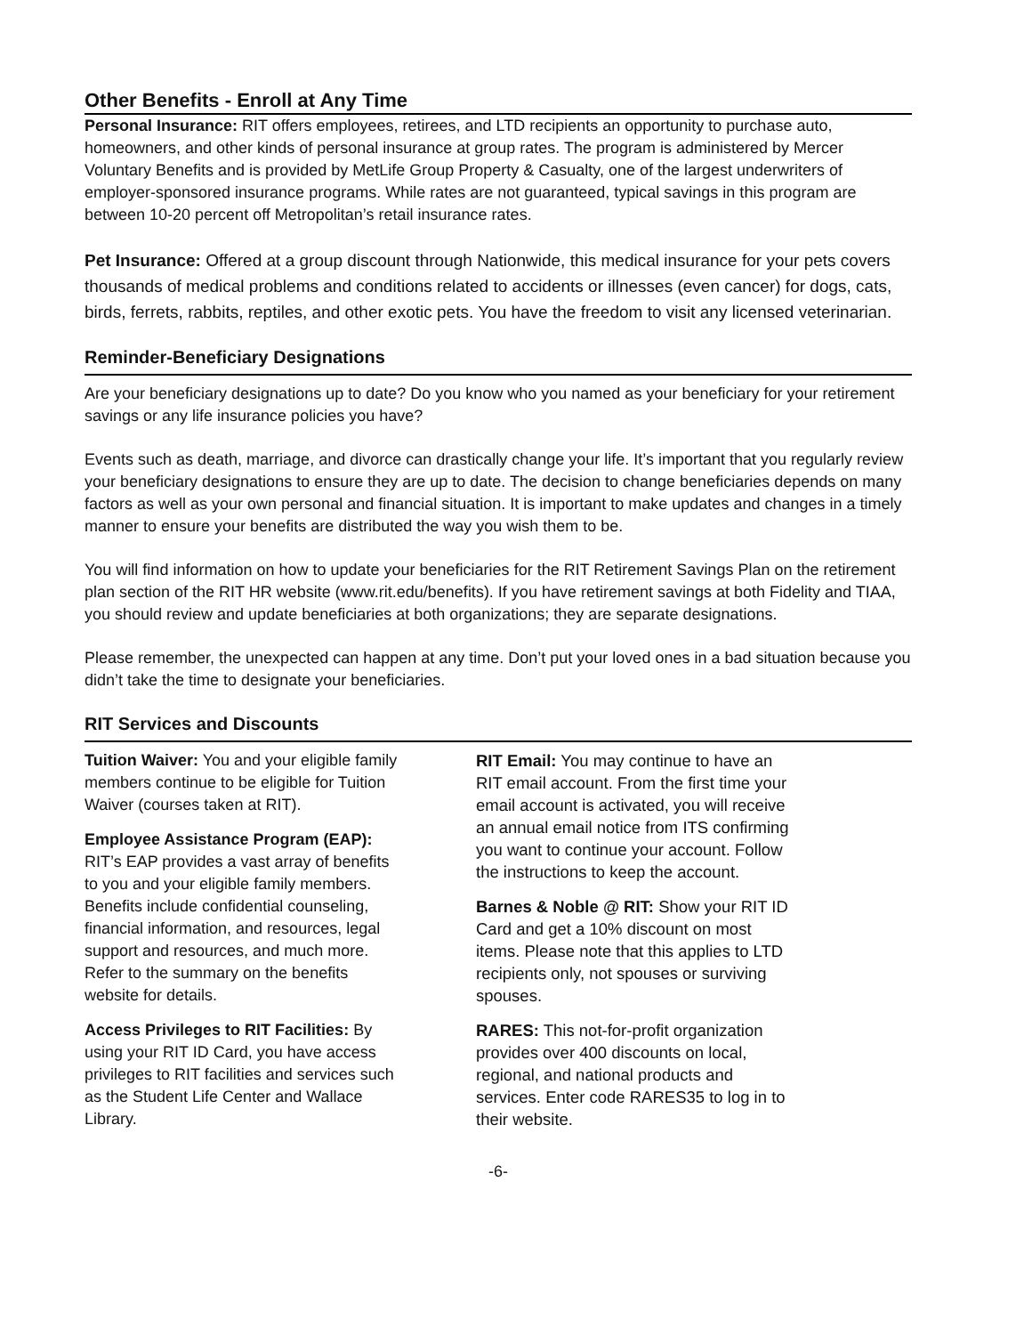Other Benefits - Enroll at Any Time
Personal Insurance: RIT offers employees, retirees, and LTD recipients an opportunity to purchase auto, homeowners, and other kinds of personal insurance at group rates. The program is administered by Mercer Voluntary Benefits and is provided by MetLife Group Property & Casualty, one of the largest underwriters of employer-sponsored insurance programs. While rates are not guaranteed, typical savings in this program are between 10-20 percent off Metropolitan’s retail insurance rates.
Pet Insurance: Offered at a group discount through Nationwide, this medical insurance for your pets covers thousands of medical problems and conditions related to accidents or illnesses (even cancer) for dogs, cats, birds, ferrets, rabbits, reptiles, and other exotic pets. You have the freedom to visit any licensed veterinarian.
Reminder-Beneficiary Designations
Are your beneficiary designations up to date? Do you know who you named as your beneficiary for your retirement savings or any life insurance policies you have?
Events such as death, marriage, and divorce can drastically change your life. It’s important that you regularly review your beneficiary designations to ensure they are up to date. The decision to change beneficiaries depends on many factors as well as your own personal and financial situation. It is important to make updates and changes in a timely manner to ensure your benefits are distributed the way you wish them to be.
You will find information on how to update your beneficiaries for the RIT Retirement Savings Plan on the retirement plan section of the RIT HR website (www.rit.edu/benefits). If you have retirement savings at both Fidelity and TIAA, you should review and update beneficiaries at both organizations; they are separate designations.
Please remember, the unexpected can happen at any time. Don’t put your loved ones in a bad situation because you didn’t take the time to designate your beneficiaries.
RIT Services and Discounts
Tuition Waiver: You and your eligible family members continue to be eligible for Tuition Waiver (courses taken at RIT).
Employee Assistance Program (EAP): RIT’s EAP provides a vast array of benefits to you and your eligible family members. Benefits include confidential counseling, financial information, and resources, legal support and resources, and much more. Refer to the summary on the benefits website for details.
Access Privileges to RIT Facilities: By using your RIT ID Card, you have access privileges to RIT facilities and services such as the Student Life Center and Wallace Library.
RIT Email: You may continue to have an RIT email account. From the first time your email account is activated, you will receive an annual email notice from ITS confirming you want to continue your account. Follow the instructions to keep the account.
Barnes & Noble @ RIT: Show your RIT ID Card and get a 10% discount on most items. Please note that this applies to LTD recipients only, not spouses or surviving spouses.
RARES: This not-for-profit organization provides over 400 discounts on local, regional, and national products and services. Enter code RARES35 to log in to their website.
-6-